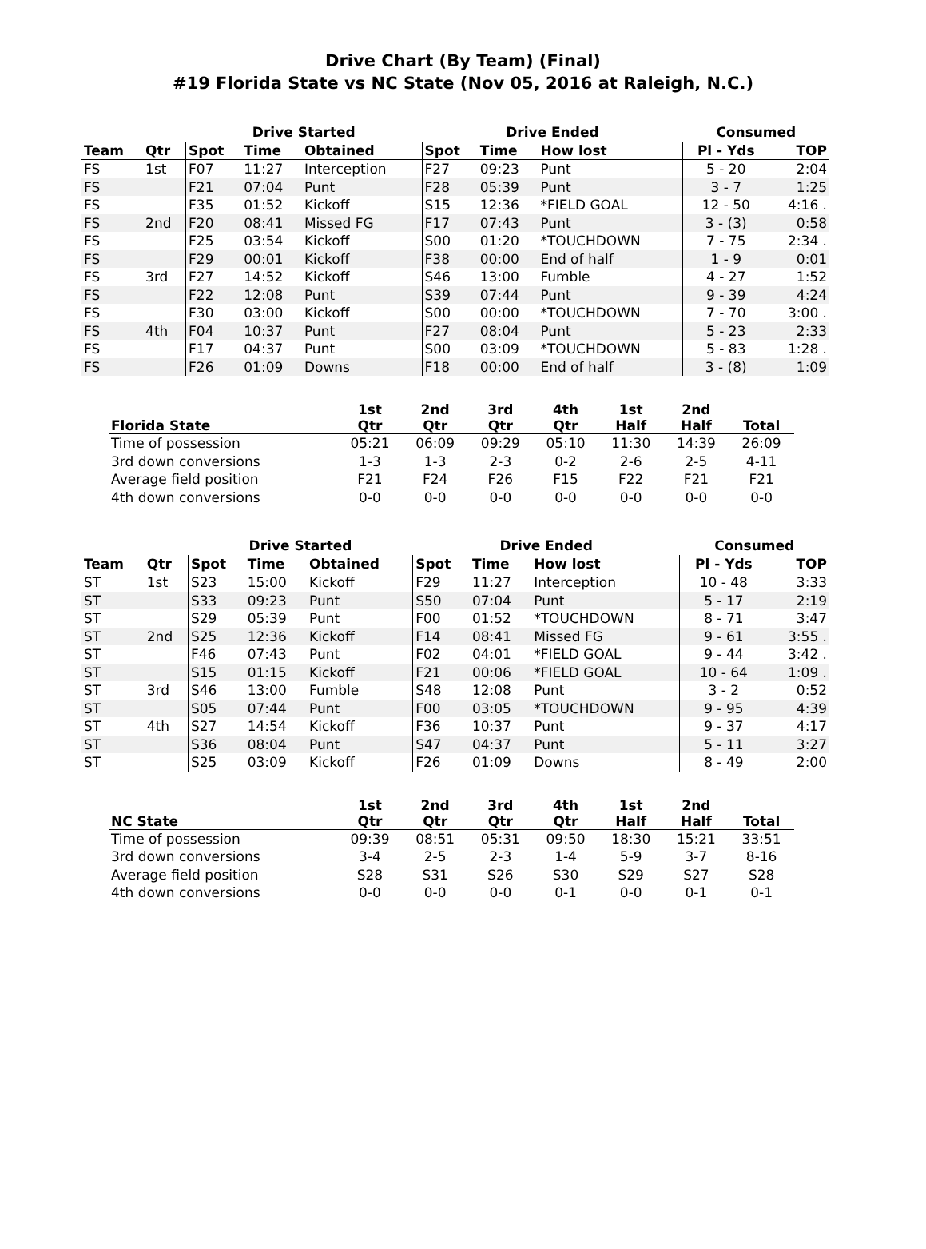Drive Chart (By Team) (Final)
#19 Florida State vs NC State (Nov 05, 2016 at Raleigh, N.C.)
| | | Drive Started | | | Drive Ended | | | Consumed | |
| --- | --- | --- | --- | --- | --- | --- | --- | --- | --- |
| Team | Qtr | Spot | Time | Obtained | Spot | Time | How lost | Pl - Yds | TOP |
| FS | 1st | F07 | 11:27 | Interception | F27 | 09:23 | Punt | 5 - 20 | 2:04 |
| FS | | F21 | 07:04 | Punt | F28 | 05:39 | Punt | 3 - 7 | 1:25 |
| FS | | F35 | 01:52 | Kickoff | S15 | 12:36 | *FIELD GOAL | 12 - 50 | 4:16 . |
| FS | 2nd | F20 | 08:41 | Missed FG | F17 | 07:43 | Punt | 3 - (3) | 0:58 |
| FS | | F25 | 03:54 | Kickoff | S00 | 01:20 | *TOUCHDOWN | 7 - 75 | 2:34 . |
| FS | | F29 | 00:01 | Kickoff | F38 | 00:00 | End of half | 1 - 9 | 0:01 |
| FS | 3rd | F27 | 14:52 | Kickoff | S46 | 13:00 | Fumble | 4 - 27 | 1:52 |
| FS | | F22 | 12:08 | Punt | S39 | 07:44 | Punt | 9 - 39 | 4:24 |
| FS | | F30 | 03:00 | Kickoff | S00 | 00:00 | *TOUCHDOWN | 7 - 70 | 3:00 . |
| FS | 4th | F04 | 10:37 | Punt | F27 | 08:04 | Punt | 5 - 23 | 2:33 |
| FS | | F17 | 04:37 | Punt | S00 | 03:09 | *TOUCHDOWN | 5 - 83 | 1:28 . |
| FS | | F26 | 01:09 | Downs | F18 | 00:00 | End of half | 3 - (8) | 1:09 |
| Florida State | 1st Qtr | 2nd Qtr | 3rd Qtr | 4th Qtr | 1st Half | 2nd Half | Total |
| --- | --- | --- | --- | --- | --- | --- | --- |
| Time of possession | 05:21 | 06:09 | 09:29 | 05:10 | 11:30 | 14:39 | 26:09 |
| 3rd down conversions | 1-3 | 1-3 | 2-3 | 0-2 | 2-6 | 2-5 | 4-11 |
| Average field position | F21 | F24 | F26 | F15 | F22 | F21 | F21 |
| 4th down conversions | 0-0 | 0-0 | 0-0 | 0-0 | 0-0 | 0-0 | 0-0 |
| | | Drive Started | | | Drive Ended | | | Consumed | |
| --- | --- | --- | --- | --- | --- | --- | --- | --- | --- |
| Team | Qtr | Spot | Time | Obtained | Spot | Time | How lost | Pl - Yds | TOP |
| ST | 1st | S23 | 15:00 | Kickoff | F29 | 11:27 | Interception | 10 - 48 | 3:33 |
| ST | | S33 | 09:23 | Punt | S50 | 07:04 | Punt | 5 - 17 | 2:19 |
| ST | | S29 | 05:39 | Punt | F00 | 01:52 | *TOUCHDOWN | 8 - 71 | 3:47 |
| ST | 2nd | S25 | 12:36 | Kickoff | F14 | 08:41 | Missed FG | 9 - 61 | 3:55 . |
| ST | | F46 | 07:43 | Punt | F02 | 04:01 | *FIELD GOAL | 9 - 44 | 3:42 . |
| ST | | S15 | 01:15 | Kickoff | F21 | 00:06 | *FIELD GOAL | 10 - 64 | 1:09 . |
| ST | 3rd | S46 | 13:00 | Fumble | S48 | 12:08 | Punt | 3 - 2 | 0:52 |
| ST | | S05 | 07:44 | Punt | F00 | 03:05 | *TOUCHDOWN | 9 - 95 | 4:39 |
| ST | 4th | S27 | 14:54 | Kickoff | F36 | 10:37 | Punt | 9 - 37 | 4:17 |
| ST | | S36 | 08:04 | Punt | S47 | 04:37 | Punt | 5 - 11 | 3:27 |
| ST | | S25 | 03:09 | Kickoff | F26 | 01:09 | Downs | 8 - 49 | 2:00 |
| NC State | 1st Qtr | 2nd Qtr | 3rd Qtr | 4th Qtr | 1st Half | 2nd Half | Total |
| --- | --- | --- | --- | --- | --- | --- | --- |
| Time of possession | 09:39 | 08:51 | 05:31 | 09:50 | 18:30 | 15:21 | 33:51 |
| 3rd down conversions | 3-4 | 2-5 | 2-3 | 1-4 | 5-9 | 3-7 | 8-16 |
| Average field position | S28 | S31 | S26 | S30 | S29 | S27 | S28 |
| 4th down conversions | 0-0 | 0-0 | 0-0 | 0-1 | 0-0 | 0-1 | 0-1 |